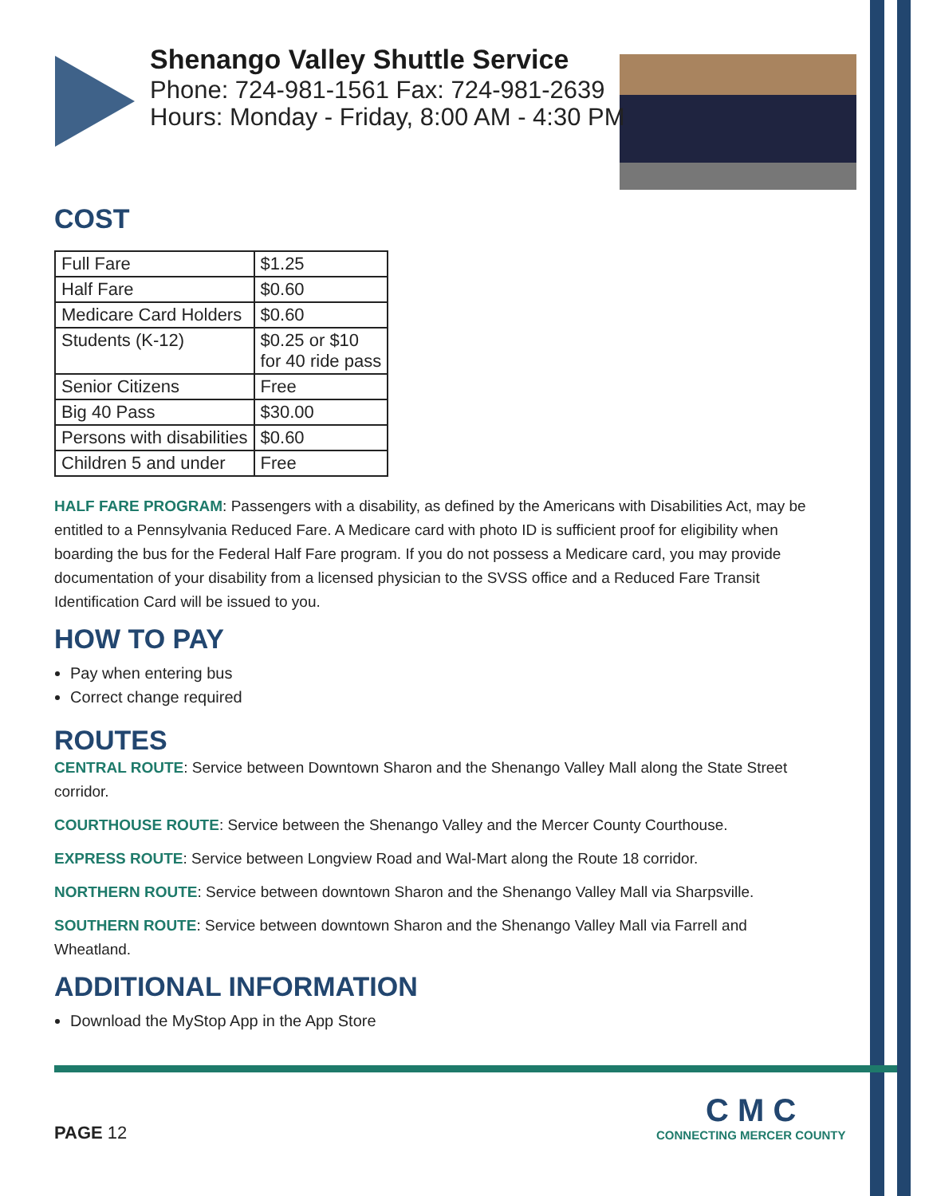Shenango Valley Shuttle Service
Phone: 724-981-1561 Fax: 724-981-2639
Hours: Monday - Friday, 8:00 AM - 4:30 PM
COST
| Full Fare | $1.25 |
| Half Fare | $0.60 |
| Medicare Card Holders | $0.60 |
| Students (K-12) | $0.25 or $10 for 40 ride pass |
| Senior Citizens | Free |
| Big 40 Pass | $30.00 |
| Persons with disabilities | $0.60 |
| Children 5 and under | Free |
HALF FARE PROGRAM: Passengers with a disability, as defined by the Americans with Disabilities Act, may be entitled to a Pennsylvania Reduced Fare. A Medicare card with photo ID is sufficient proof for eligibility when boarding the bus for the Federal Half Fare program. If you do not possess a Medicare card, you may provide documentation of your disability from a licensed physician to the SVSS office and a Reduced Fare Transit Identification Card will be issued to you.
HOW TO PAY
Pay when entering bus
Correct change required
ROUTES
CENTRAL ROUTE: Service between Downtown Sharon and the Shenango Valley Mall along the State Street corridor.
COURTHOUSE ROUTE: Service between the Shenango Valley and the Mercer County Courthouse.
EXPRESS ROUTE: Service between Longview Road and Wal-Mart along the Route 18 corridor.
NORTHERN ROUTE: Service between downtown Sharon and the Shenango Valley Mall via Sharpsville.
SOUTHERN ROUTE: Service between downtown Sharon and the Shenango Valley Mall via Farrell and Wheatland.
ADDITIONAL INFORMATION
Download the MyStop App in the App Store
PAGE 12
C M C
CONNECTING MERCER COUNTY